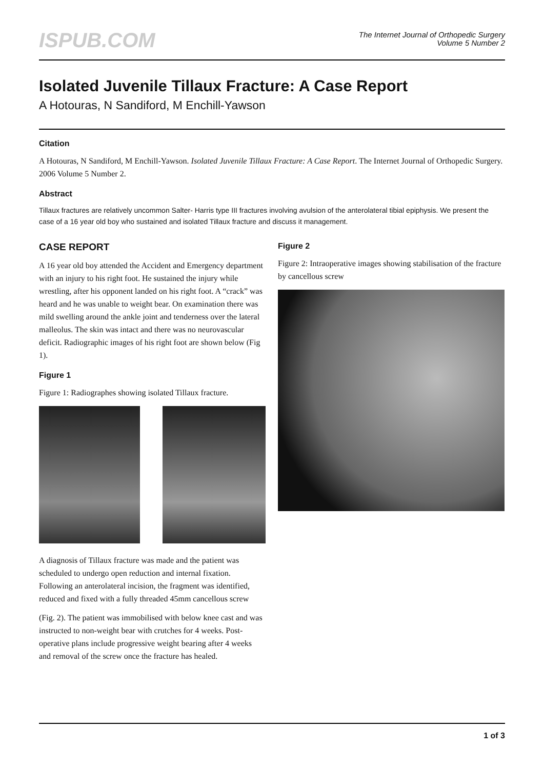ISPUB.COM
The Internet Journal of Orthopedic Surgery
Volume 5 Number 2
Isolated Juvenile Tillaux Fracture: A Case Report
A Hotouras, N Sandiford, M Enchill-Yawson
Citation
A Hotouras, N Sandiford, M Enchill-Yawson. Isolated Juvenile Tillaux Fracture: A Case Report. The Internet Journal of Orthopedic Surgery. 2006 Volume 5 Number 2.
Abstract
Tillaux fractures are relatively uncommon Salter- Harris type III fractures involving avulsion of the anterolateral tibial epiphysis. We present the case of a 16 year old boy who sustained and isolated Tillaux fracture and discuss it management.
CASE REPORT
A 16 year old boy attended the Accident and Emergency department with an injury to his right foot. He sustained the injury while wrestling, after his opponent landed on his right foot. A “crack” was heard and he was unable to weight bear. On examination there was mild swelling around the ankle joint and tenderness over the lateral malleolus. The skin was intact and there was no neurovascular deficit. Radiographic images of his right foot are shown below (Fig 1).
Figure 1
Figure 1: Radiographes showing isolated Tillaux fracture.
A diagnosis of Tillaux fracture was made and the patient was scheduled to undergo open reduction and internal fixation. Following an anterolateral incision, the fragment was identified, reduced and fixed with a fully threaded 45mm cancellous screw
(Fig. 2). The patient was immobilised with below knee cast and was instructed to non-weight bear with crutches for 4 weeks. Post-operative plans include progressive weight bearing after 4 weeks and removal of the screw once the fracture has healed.
Figure 2
Figure 2: Intraoperative images showing stabilisation of the fracture by cancellous screw
1 of 3